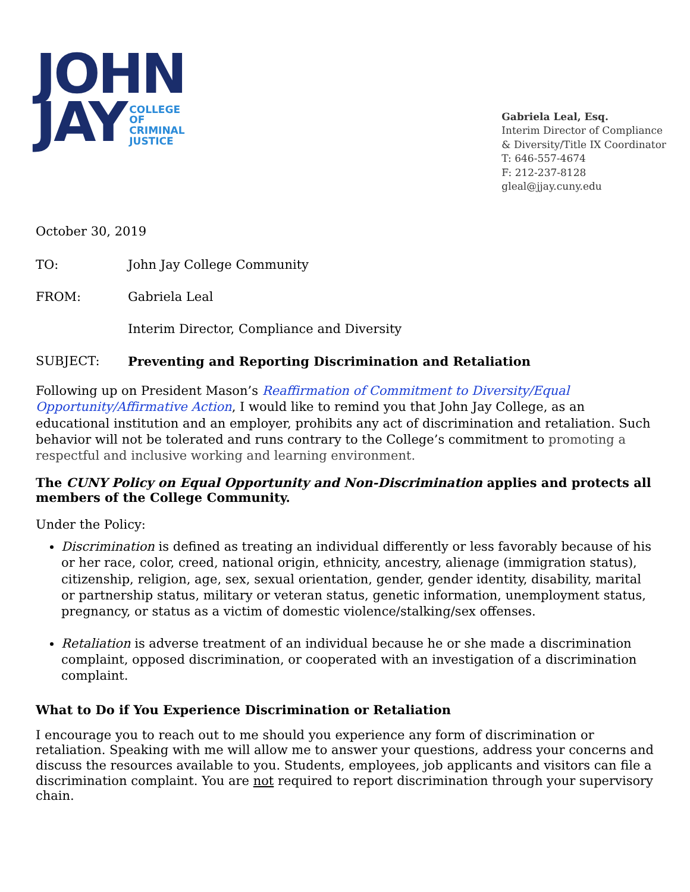JOHN
JAY COLLEGE
OF
CRIMINAL
JUSTICE
Gabriela Leal, Esq.
Interim Director of Compliance
& Diversity/Title IX Coordinator
T: 646-557-4674
F: 212-237-8128
gleal@jjay.cuny.edu
October 30, 2019
TO: John Jay College Community
FROM: Gabriela Leal
Interim Director, Compliance and Diversity
SUBJECT: Preventing and Reporting Discrimination and Retaliation
Following up on President Mason’s Reaffirmation of Commitment to Diversity/Equal Opportunity/Affirmative Action, I would like to remind you that John Jay College, as an educational institution and an employer, prohibits any act of discrimination and retaliation. Such behavior will not be tolerated and runs contrary to the College’s commitment to promoting a respectful and inclusive working and learning environment.
The CUNY Policy on Equal Opportunity and Non-Discrimination applies and protects all members of the College Community.
Under the Policy:
Discrimination is defined as treating an individual differently or less favorably because of his or her race, color, creed, national origin, ethnicity, ancestry, alienage (immigration status), citizenship, religion, age, sex, sexual orientation, gender, gender identity, disability, marital or partnership status, military or veteran status, genetic information, unemployment status, pregnancy, or status as a victim of domestic violence/stalking/sex offenses.
Retaliation is adverse treatment of an individual because he or she made a discrimination complaint, opposed discrimination, or cooperated with an investigation of a discrimination complaint.
What to Do if You Experience Discrimination or Retaliation
I encourage you to reach out to me should you experience any form of discrimination or retaliation. Speaking with me will allow me to answer your questions, address your concerns and discuss the resources available to you. Students, employees, job applicants and visitors can file a discrimination complaint. You are not required to report discrimination through your supervisory chain.